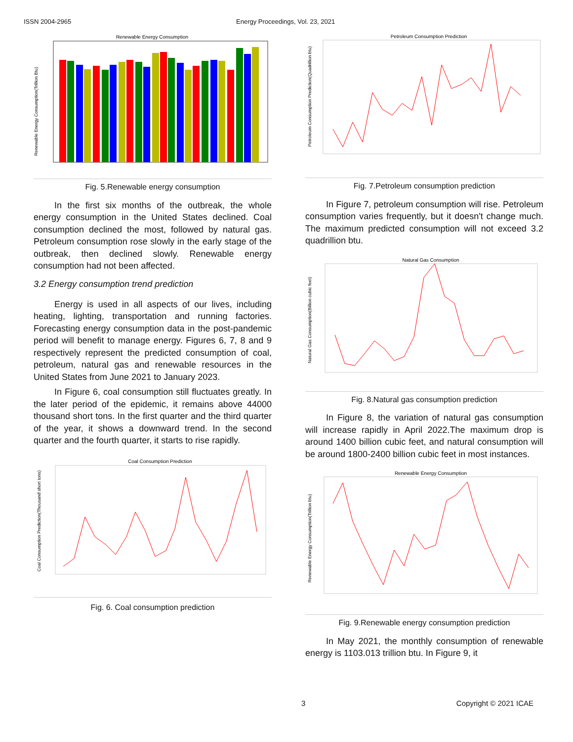ISSN 2004-2965 Energy Proceedings, Vol. 23, 2021
Renewable Energy Consumption
Renewable Energy Consumption(Trillion Btu)
Fig. 5.Renewable energy consumption
In the first six months of the outbreak, the whole energy consumption in the United States declined. Coal consumption declined the most, followed by natural gas. Petroleum consumption rose slowly in the early stage of the outbreak, then declined slowly. Renewable energy consumption had not been affected.
3.2 Energy consumption trend prediction
Energy is used in all aspects of our lives, including heating, lighting, transportation and running factories. Forecasting energy consumption data in the post-pandemic period will benefit to manage energy. Figures 6, 7, 8 and 9 respectively represent the predicted consumption of coal, petroleum, natural gas and renewable resources in the United States from June 2021 to January 2023.
In Figure 6, coal consumption still fluctuates greatly. In the later period of the epidemic, it remains above 44000 thousand short tons. In the first quarter and the third quarter of the year, it shows a downward trend. In the second quarter and the fourth quarter, it starts to rise rapidly.
Coal Consumption Prediction
Coal Consumption Prediction(Thousand short tons)
Fig. 6. Coal consumption prediction
Petroleum Consumption Prediction
Petroleum Consumption Prediction(Quadrillion btu)
Fig. 7.Petroleum consumption prediction
In Figure 7, petroleum consumption will rise. Petroleum consumption varies frequently, but it doesn't change much. The maximum predicted consumption will not exceed 3.2 quadrillion btu.
Natural Gas Consumption
Natural Gas Consumption(Billion cubic feet)
Fig. 8.Natural gas consumption prediction
In Figure 8, the variation of natural gas consumption will increase rapidly in April 2022.The maximum drop is around 1400 billion cubic feet, and natural consumption will be around 1800-2400 billion cubic feet in most instances.
Renewable Energy Consumption
Renewable Energy Consumption(Trillion btu)
Fig. 9.Renewable energy consumption prediction
In May 2021, the monthly consumption of renewable energy is 1103.013 trillion btu. In Figure 9, it
3 Copyright © 2021 ICAE